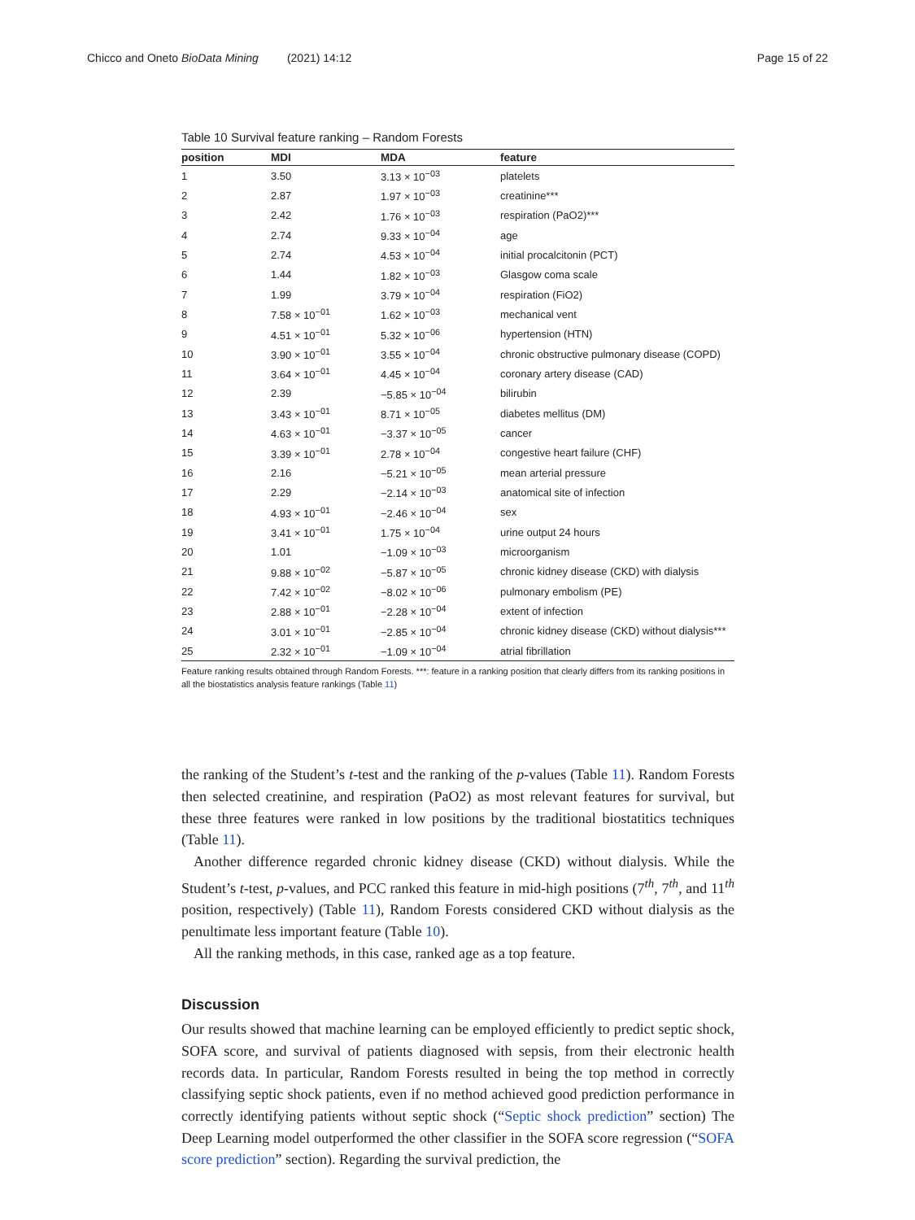Chicco and Oneto BioData Mining (2021) 14:12 Page 15 of 22
Table 10 Survival feature ranking – Random Forests
| position | MDI | MDA | feature |
| --- | --- | --- | --- |
| 1 | 3.50 | 3.13 × 10<sup>−03</sup> | platelets |
| 2 | 2.87 | 1.97 × 10<sup>−03</sup> | creatinine*** |
| 3 | 2.42 | 1.76 × 10<sup>−03</sup> | respiration (PaO2)*** |
| 4 | 2.74 | 9.33 × 10<sup>−04</sup> | age |
| 5 | 2.74 | 4.53 × 10<sup>−04</sup> | initial procalcitonin (PCT) |
| 6 | 1.44 | 1.82 × 10<sup>−03</sup> | Glasgow coma scale |
| 7 | 1.99 | 3.79 × 10<sup>−04</sup> | respiration (FiO2) |
| 8 | 7.58 × 10<sup>−01</sup> | 1.62 × 10<sup>−03</sup> | mechanical vent |
| 9 | 4.51 × 10<sup>−01</sup> | 5.32 × 10<sup>−06</sup> | hypertension (HTN) |
| 10 | 3.90 × 10<sup>−01</sup> | 3.55 × 10<sup>−04</sup> | chronic obstructive pulmonary disease (COPD) |
| 11 | 3.64 × 10<sup>−01</sup> | 4.45 × 10<sup>−04</sup> | coronary artery disease (CAD) |
| 12 | 2.39 | −5.85 × 10<sup>−04</sup> | bilirubin |
| 13 | 3.43 × 10<sup>−01</sup> | 8.71 × 10<sup>−05</sup> | diabetes mellitus (DM) |
| 14 | 4.63 × 10<sup>−01</sup> | −3.37 × 10<sup>−05</sup> | cancer |
| 15 | 3.39 × 10<sup>−01</sup> | 2.78 × 10<sup>−04</sup> | congestive heart failure (CHF) |
| 16 | 2.16 | −5.21 × 10<sup>−05</sup> | mean arterial pressure |
| 17 | 2.29 | −2.14 × 10<sup>−03</sup> | anatomical site of infection |
| 18 | 4.93 × 10<sup>−01</sup> | −2.46 × 10<sup>−04</sup> | sex |
| 19 | 3.41 × 10<sup>−01</sup> | 1.75 × 10<sup>−04</sup> | urine output 24 hours |
| 20 | 1.01 | −1.09 × 10<sup>−03</sup> | microorganism |
| 21 | 9.88 × 10<sup>−02</sup> | −5.87 × 10<sup>−05</sup> | chronic kidney disease (CKD) with dialysis |
| 22 | 7.42 × 10<sup>−02</sup> | −8.02 × 10<sup>−06</sup> | pulmonary embolism (PE) |
| 23 | 2.88 × 10<sup>−01</sup> | −2.28 × 10<sup>−04</sup> | extent of infection |
| 24 | 3.01 × 10<sup>−01</sup> | −2.85 × 10<sup>−04</sup> | chronic kidney disease (CKD) without dialysis*** |
| 25 | 2.32 × 10<sup>−01</sup> | −1.09 × 10<sup>−04</sup> | atrial fibrillation |
Feature ranking results obtained through Random Forests. ***: feature in a ranking position that clearly differs from its ranking positions in all the biostatistics analysis feature rankings (Table 11)
the ranking of the Student’s t-test and the ranking of the p-values (Table 11). Random Forests then selected creatinine, and respiration (PaO2) as most relevant features for survival, but these three features were ranked in low positions by the traditional biostatitics techniques (Table 11).
Another difference regarded chronic kidney disease (CKD) without dialysis. While the Student’s t-test, p-values, and PCC ranked this feature in mid-high positions (7<sup>th</sup>, 7<sup>th</sup>, and 11<sup>th</sup> position, respectively) (Table 11), Random Forests considered CKD without dialysis as the penultimate less important feature (Table 10).
All the ranking methods, in this case, ranked age as a top feature.
Discussion
Our results showed that machine learning can be employed efficiently to predict septic shock, SOFA score, and survival of patients diagnosed with sepsis, from their electronic health records data. In particular, Random Forests resulted in being the top method in correctly classifying septic shock patients, even if no method achieved good prediction performance in correctly identifying patients without septic shock (“Septic shock prediction” section) The Deep Learning model outperformed the other classifier in the SOFA score regression (“SOFA score prediction” section). Regarding the survival prediction, the